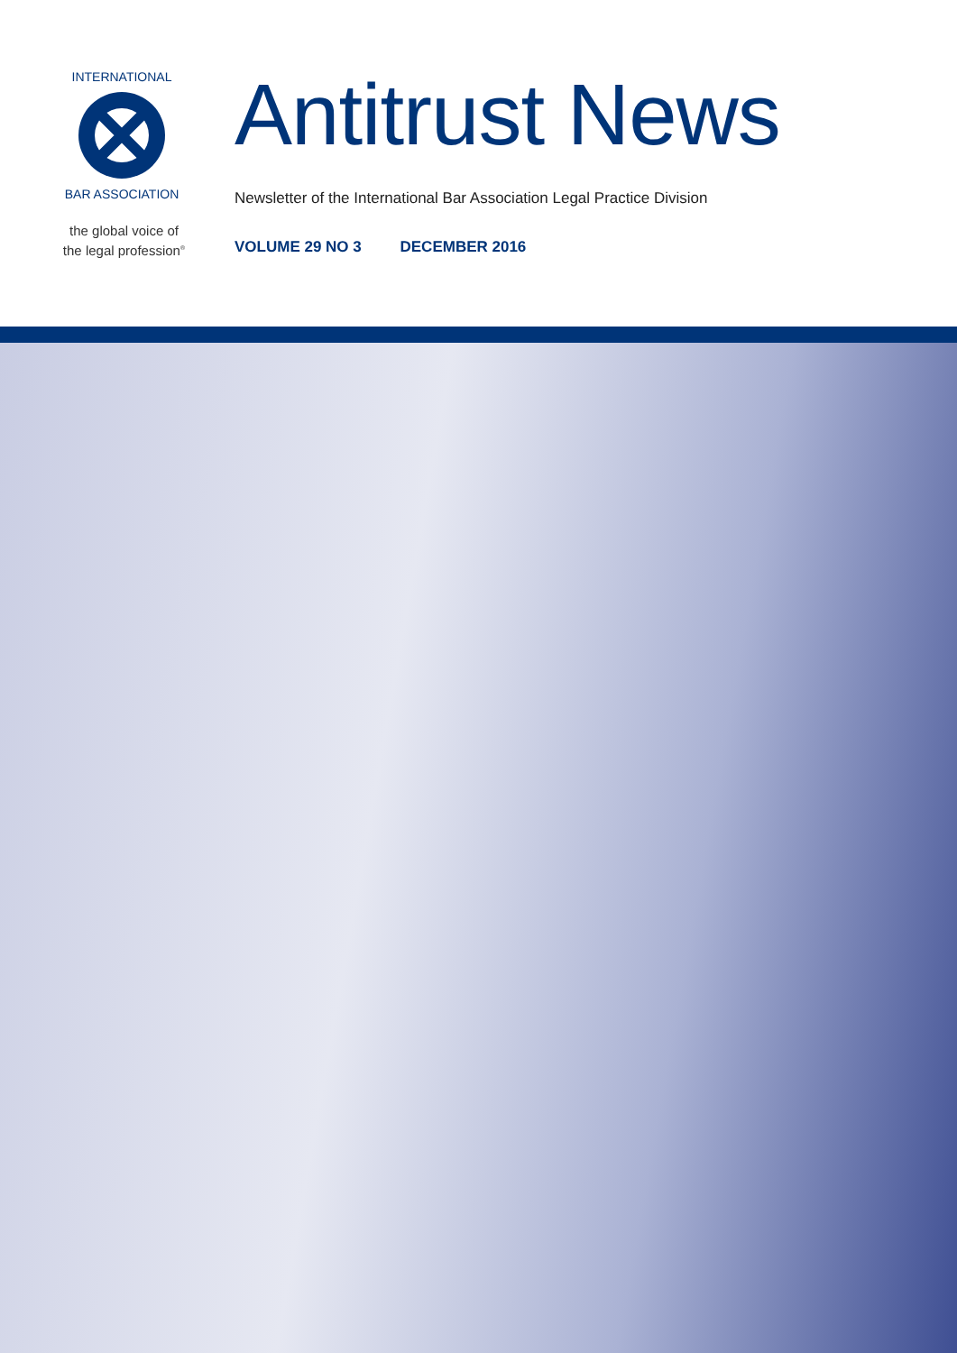INTERNATIONAL
BAR ASSOCIATION
the global voice of
the legal profession<sup>®</sup>
Antitrust News
Newsletter of the International Bar Association Legal Practice Division
VOLUME 29 NO 3 DECEMBER 2016